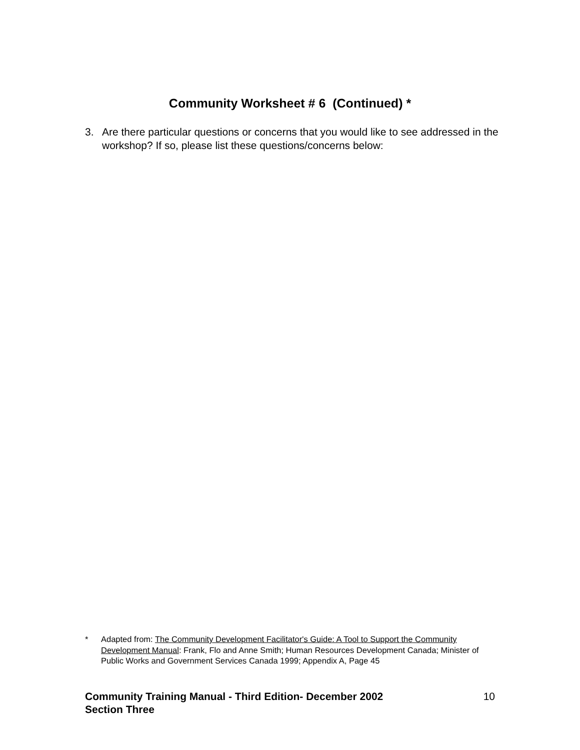Community Worksheet # 6 (Continued) *
3. Are there particular questions or concerns that you would like to see addressed in the workshop? If so, please list these questions/concerns below:
* Adapted from: The Community Development Facilitator's Guide: A Tool to Support the Community Development Manual: Frank, Flo and Anne Smith; Human Resources Development Canada; Minister of Public Works and Government Services Canada 1999; Appendix A, Page 45
Community Training Manual - Third Edition- December 2002
Section Three
10